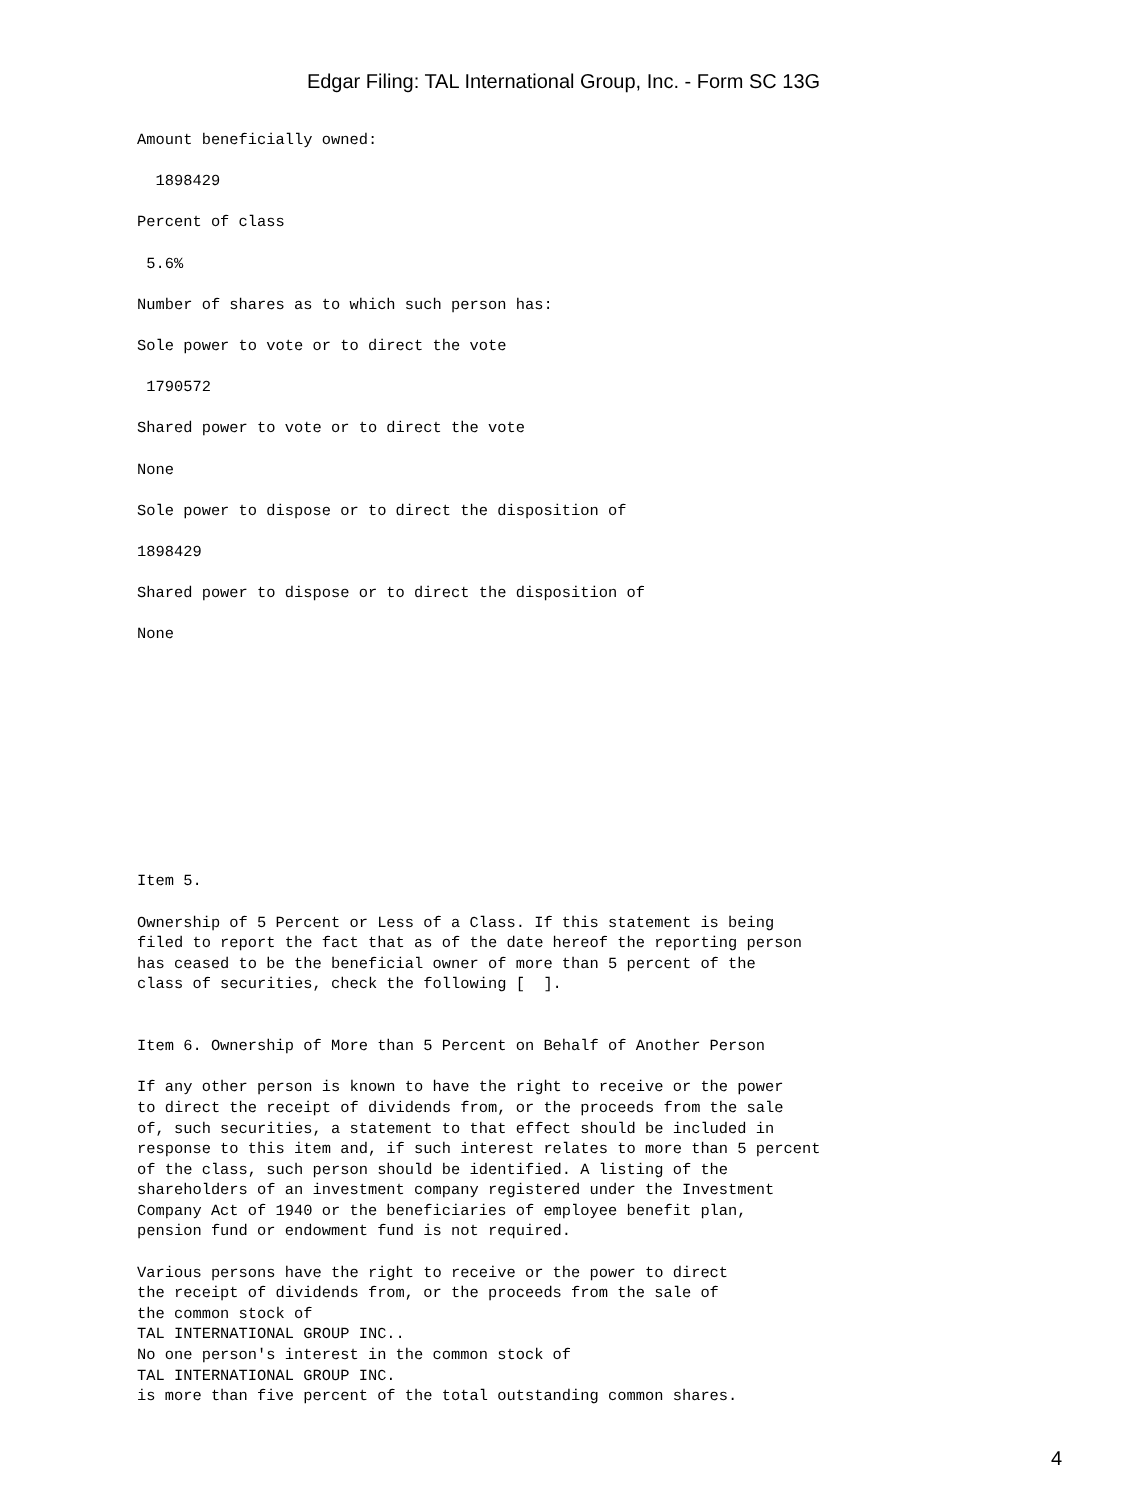Edgar Filing: TAL International Group, Inc. - Form SC 13G
Amount beneficially owned:

  1898429

Percent of class

 5.6%

Number of shares as to which such person has:

Sole power to vote or to direct the vote

 1790572

Shared power to vote or to direct the vote

None

Sole power to dispose or to direct the disposition of

1898429

Shared power to dispose or to direct the disposition of

None











Item 5.

Ownership of 5 Percent or Less of a Class. If this statement is being
filed to report the fact that as of the date hereof the reporting person
has ceased to be the beneficial owner of more than 5 percent of the
class of securities, check the following [  ].


Item 6. Ownership of More than 5 Percent on Behalf of Another Person

If any other person is known to have the right to receive or the power
to direct the receipt of dividends from, or the proceeds from the sale
of, such securities, a statement to that effect should be included in
response to this item and, if such interest relates to more than 5 percent
of the class, such person should be identified. A listing of the
shareholders of an investment company registered under the Investment
Company Act of 1940 or the beneficiaries of employee benefit plan,
pension fund or endowment fund is not required.

Various persons have the right to receive or the power to direct
the receipt of dividends from, or the proceeds from the sale of
the common stock of
TAL INTERNATIONAL GROUP INC..
No one person's interest in the common stock of
TAL INTERNATIONAL GROUP INC.
is more than five percent of the total outstanding common shares.
4